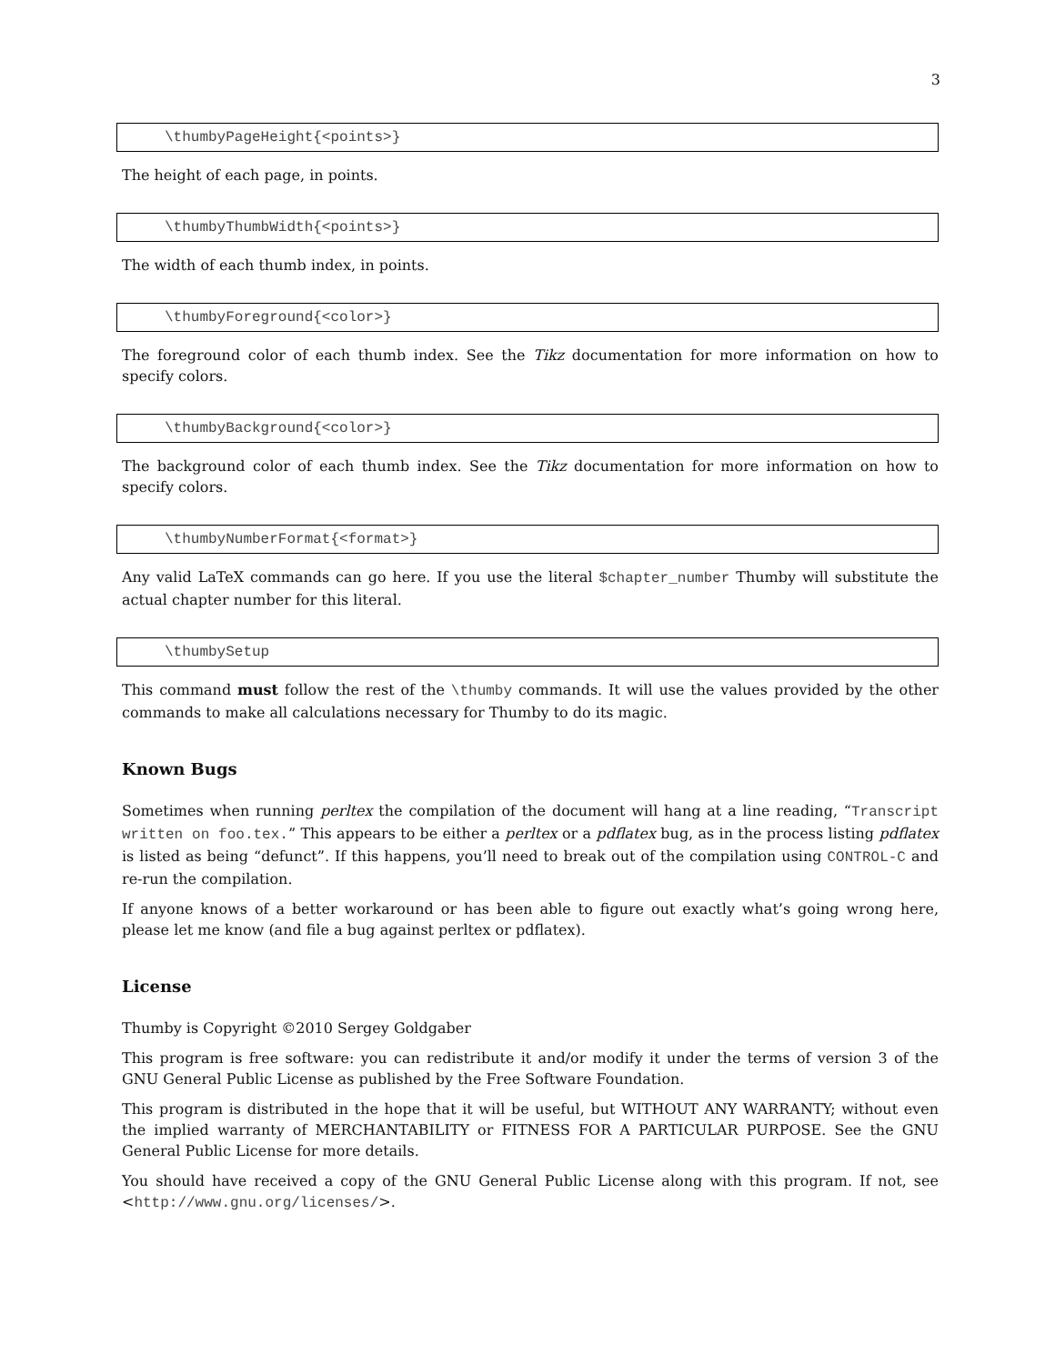3
\thumbyPageHeight{<points>}
The height of each page, in points.
\thumbyThumbWidth{<points>}
The width of each thumb index, in points.
\thumbyForeground{<color>}
The foreground color of each thumb index. See the Tikz documentation for more information on how to specify colors.
\thumbyBackground{<color>}
The background color of each thumb index. See the Tikz documentation for more information on how to specify colors.
\thumbyNumberFormat{<format>}
Any valid LaTeX commands can go here. If you use the literal $chapter_number Thumby will substitute the actual chapter number for this literal.
\thumbySetup
This command must follow the rest of the \thumby commands. It will use the values provided by the other commands to make all calculations necessary for Thumby to do its magic.
Known Bugs
Sometimes when running perltex the compilation of the document will hang at a line reading, “Transcript written on foo.tex.” This appears to be either a perltex or a pdflatex bug, as in the process listing pdflatex is listed as being “defunct”. If this happens, you’ll need to break out of the compilation using CONTROL-C and re-run the compilation.
If anyone knows of a better workaround or has been able to figure out exactly what’s going wrong here, please let me know (and file a bug against perltex or pdflatex).
License
Thumby is Copyright ©2010 Sergey Goldgaber
This program is free software: you can redistribute it and/or modify it under the terms of version 3 of the GNU General Public License as published by the Free Software Foundation.
This program is distributed in the hope that it will be useful, but WITHOUT ANY WARRANTY; without even the implied warranty of MERCHANTABILITY or FITNESS FOR A PARTICULAR PURPOSE. See the GNU General Public License for more details.
You should have received a copy of the GNU General Public License along with this program. If not, see <http://www.gnu.org/licenses/>.